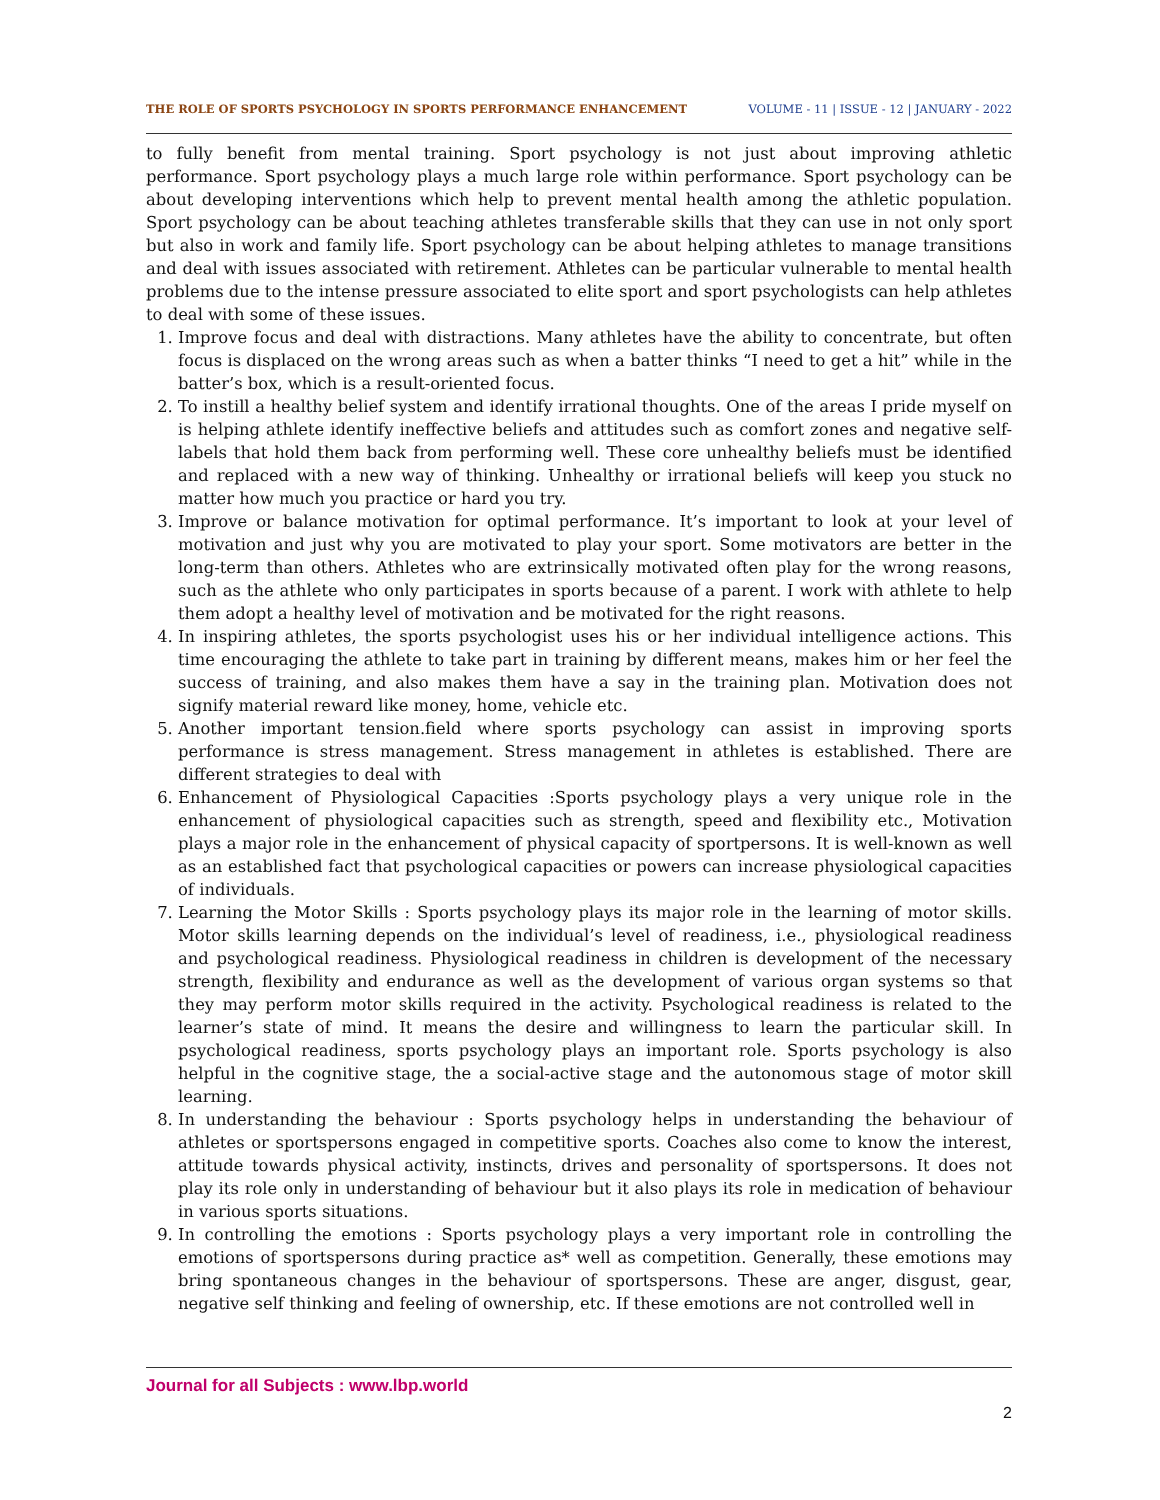THE ROLE OF SPORTS PSYCHOLOGY IN SPORTS PERFORMANCE ENHANCEMENT VOLUME - 11 | ISSUE - 12 | JANUARY - 2022
to fully benefit from mental training. Sport psychology is not just about improving athletic performance. Sport psychology plays a much large role within performance. Sport psychology can be about developing interventions which help to prevent mental health among the athletic population. Sport psychology can be about teaching athletes transferable skills that they can use in not only sport but also in work and family life. Sport psychology can be about helping athletes to manage transitions and deal with issues associated with retirement. Athletes can be particular vulnerable to mental health problems due to the intense pressure associated to elite sport and sport psychologists can help athletes to deal with some of these issues.
1. Improve focus and deal with distractions. Many athletes have the ability to concentrate, but often focus is displaced on the wrong areas such as when a batter thinks “I need to get a hit” while in the batter’s box, which is a result-oriented focus.
2. To instill a healthy belief system and identify irrational thoughts. One of the areas I pride myself on is helping athlete identify ineffective beliefs and attitudes such as comfort zones and negative self-labels that hold them back from performing well. These core unhealthy beliefs must be identified and replaced with a new way of thinking. Unhealthy or irrational beliefs will keep you stuck no matter how much you practice or hard you try.
3. Improve or balance motivation for optimal performance. It’s important to look at your level of motivation and just why you are motivated to play your sport. Some motivators are better in the long-term than others. Athletes who are extrinsically motivated often play for the wrong reasons, such as the athlete who only participates in sports because of a parent. I work with athlete to help them adopt a healthy level of motivation and be motivated for the right reasons.
4. In inspiring athletes, the sports psychologist uses his or her individual intelligence actions. This time encouraging the athlete to take part in training by different means, makes him or her feel the success of training, and also makes them have a say in the training plan. Motivation does not signify material reward like money, home, vehicle etc.
5. Another important tension.field where sports psychology can assist in improving sports performance is stress management. Stress management in athletes is established. There are different strategies to deal with
6. Enhancement of Physiological Capacities :Sports psychology plays a very unique role in the enhancement of physiological capacities such as strength, speed and flexibility etc., Motivation plays a major role in the enhancement of physical capacity of sportpersons. It is well-known as well as an established fact that psychological capacities or powers can increase physiological capacities of individuals.
7. Learning the Motor Skills : Sports psychology plays its major role in the learning of motor skills. Motor skills learning depends on the individual’s level of readiness, i.e., physiological readiness and psychological readiness. Physiological readiness in children is development of the necessary strength, flexibility and endurance as well as the development of various organ systems so that they may perform motor skills required in the activity. Psychological readiness is related to the learner’s state of mind. It means the desire and willingness to learn the particular skill. In psychological readiness, sports psychology plays an important role. Sports psychology is also helpful in the cognitive stage, the a social-active stage and the autonomous stage of motor skill learning.
8. In understanding the behaviour : Sports psychology helps in understanding the behaviour of athletes or sportspersons engaged in competitive sports. Coaches also come to know the interest, attitude towards physical activity, instincts, drives and personality of sportspersons. It does not play its role only in understanding of behaviour but it also plays its role in medication of behaviour in various sports situations.
9. In controlling the emotions : Sports psychology plays a very important role in controlling the emotions of sportspersons during practice as* well as competition. Generally, these emotions may bring spontaneous changes in the behaviour of sportspersons. These are anger, disgust, gear, negative self thinking and feeling of ownership, etc. If these emotions are not controlled well in
Journal for all Subjects : www.lbp.world
2